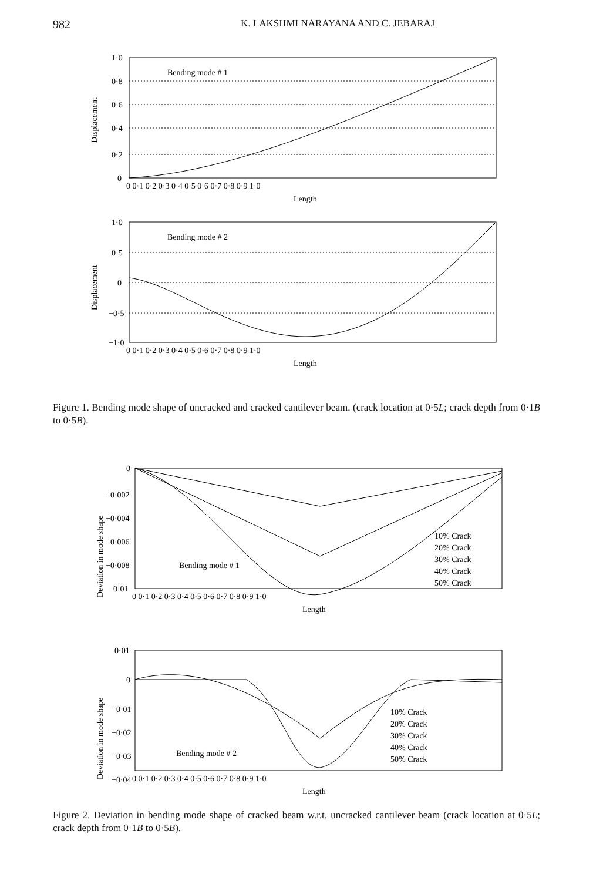982 K. LAKSHMI NARAYANA AND C. JEBARAJ
Bending mode # 1
Bending mode # 2
Length
Length
Displacement
Displacement
1·0
0·8
0·6
0·4
0·2
0
1·0
0·5
0
−0·5
−1·0
0 0·1 0·2 0·3 0·4 0·5 0·6 0·7 0·8 0·9 1·0
0 0·1 0·2 0·3 0·4 0·5 0·6 0·7 0·8 0·9 1·0
Figure 1. Bending mode shape of uncracked and cracked cantilever beam. (crack location at 0·5L; crack depth from 0·1B to 0·5B).
Bending mode # 1
Bending mode # 2
10% Crack
20% Crack
30% Crack
40% Crack
50% Crack
10% Crack
20% Crack
30% Crack
40% Crack
50% Crack
Deviation in mode shape
Deviation in mode shape
0
−0·002
−0·004
−0·006
−0·008
−0·01
0·01
0
−0·01
−0·02
−0·03
−0·04
0 0·1 0·2 0·3 0·4 0·5 0·6 0·7 0·8 0·9 1·0
0 0·1 0·2 0·3 0·4 0·5 0·6 0·7 0·8 0·9 1·0
Length
Length
Figure 2. Deviation in bending mode shape of cracked beam w.r.t. uncracked cantilever beam (crack location at 0·5L; crack depth from 0·1B to 0·5B).